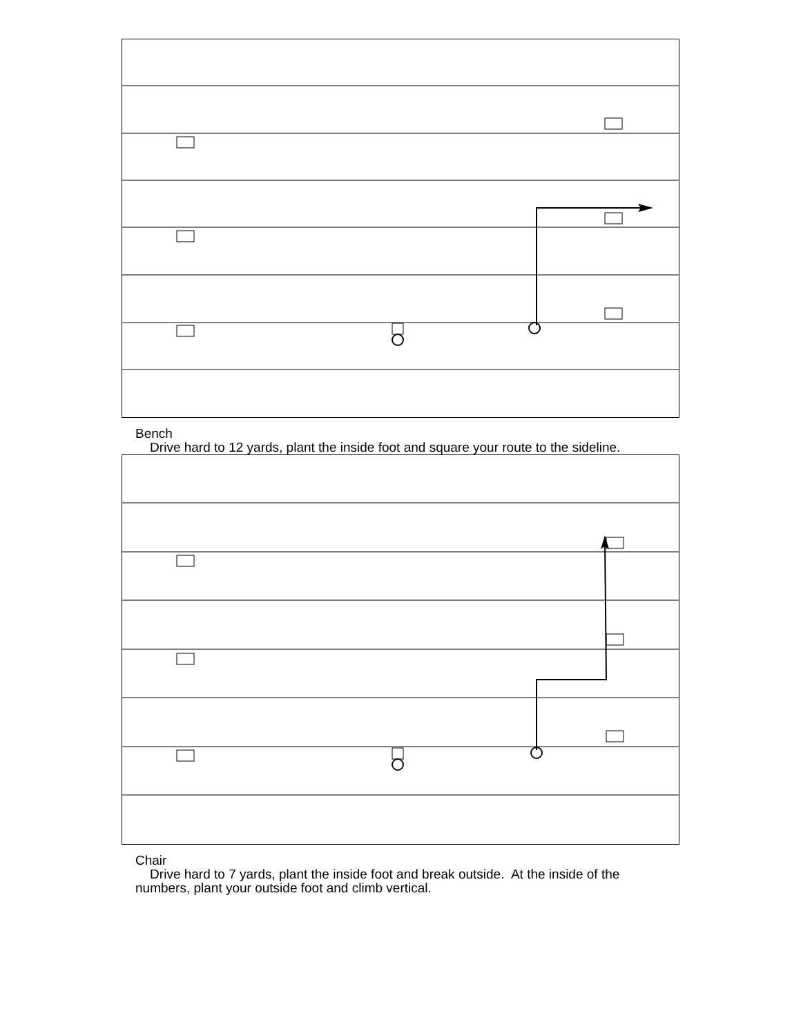Bench
Drive hard to 12 yards, plant the inside foot and square your route to the sideline.
Chair
Drive hard to 7 yards, plant the inside foot and break outside. At the inside of the numbers, plant your outside foot and climb vertical.